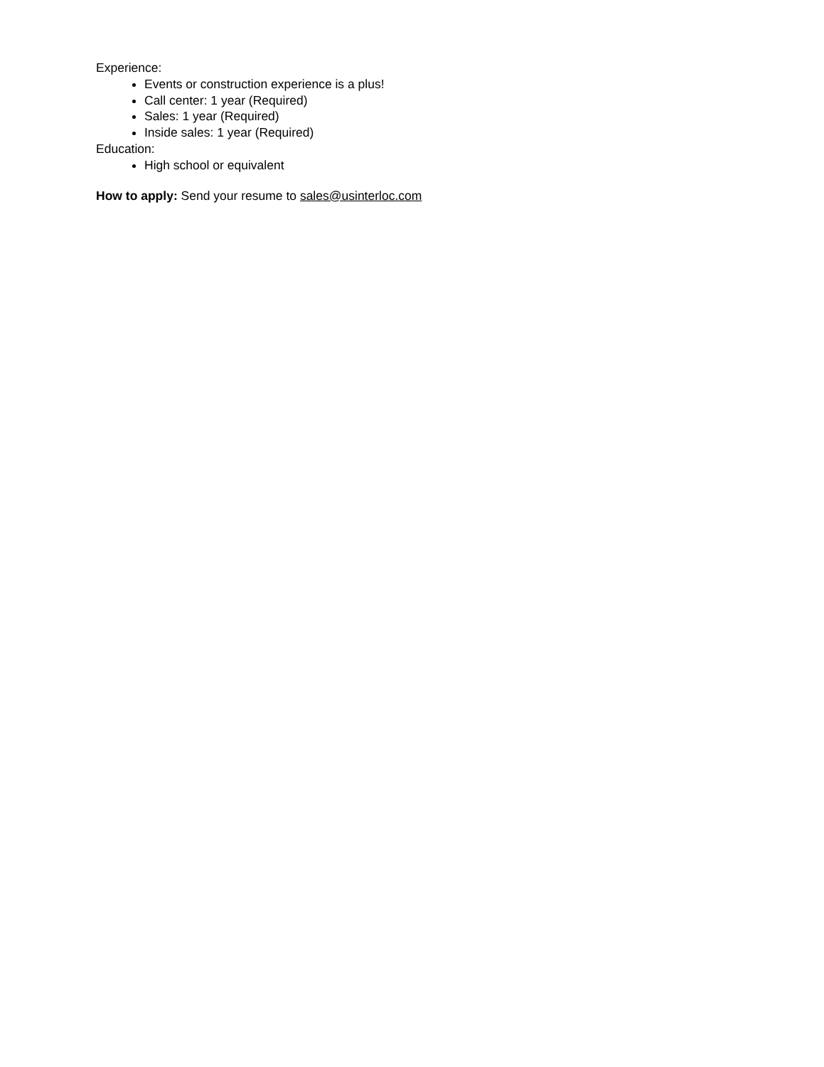Experience:
Events or construction experience is a plus!
Call center: 1 year (Required)
Sales: 1 year (Required)
Inside sales: 1 year (Required)
Education:
High school or equivalent
How to apply: Send your resume to sales@usinterloc.com